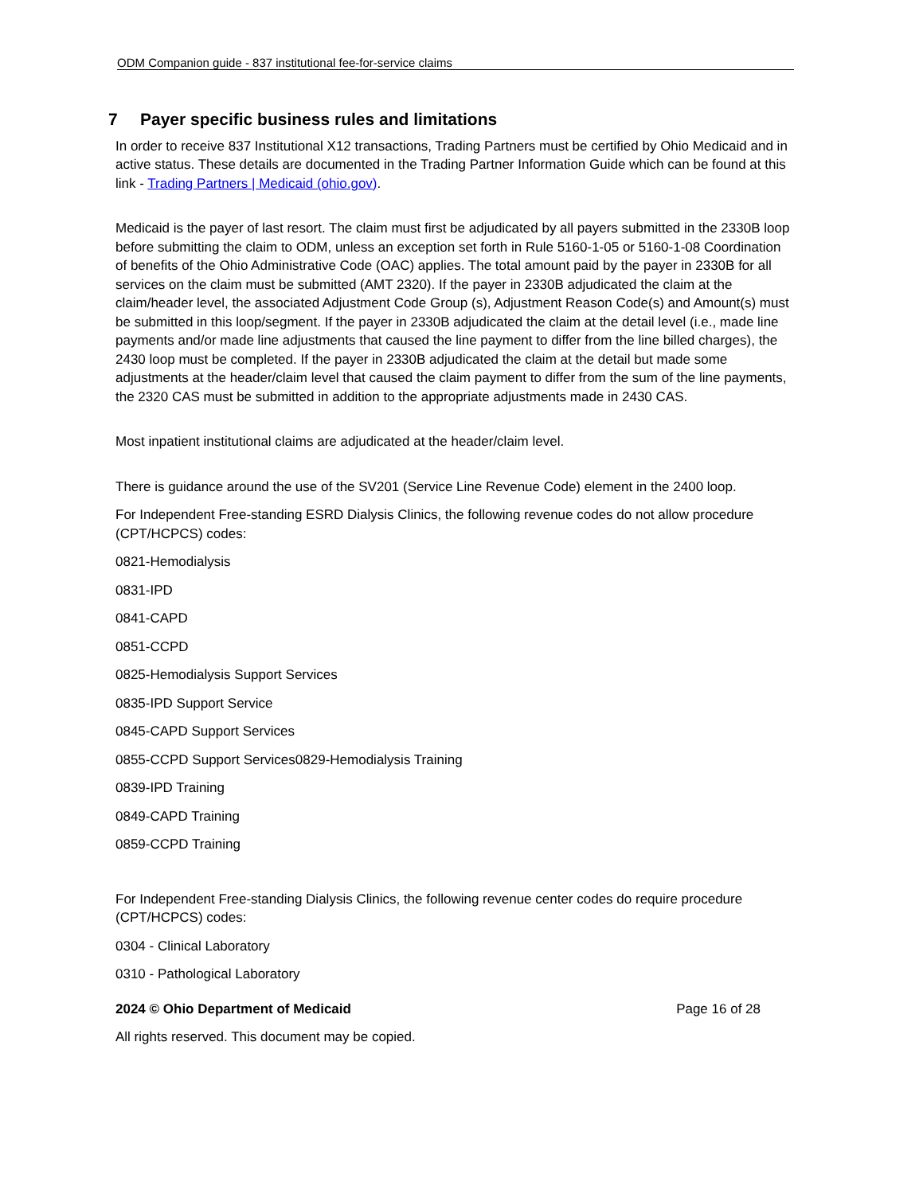ODM Companion guide - 837 institutional fee-for-service claims
7 Payer specific business rules and limitations
In order to receive 837 Institutional X12 transactions, Trading Partners must be certified by Ohio Medicaid and in active status. These details are documented in the Trading Partner Information Guide which can be found at this link - Trading Partners | Medicaid (ohio.gov).
Medicaid is the payer of last resort. The claim must first be adjudicated by all payers submitted in the 2330B loop before submitting the claim to ODM, unless an exception set forth in Rule 5160-1-05 or 5160-1-08 Coordination of benefits of the Ohio Administrative Code (OAC) applies. The total amount paid by the payer in 2330B for all services on the claim must be submitted (AMT 2320). If the payer in 2330B adjudicated the claim at the claim/header level, the associated Adjustment Code Group (s), Adjustment Reason Code(s) and Amount(s) must be submitted in this loop/segment. If the payer in 2330B adjudicated the claim at the detail level (i.e., made line payments and/or made line adjustments that caused the line payment to differ from the line billed charges), the 2430 loop must be completed. If the payer in 2330B adjudicated the claim at the detail but made some adjustments at the header/claim level that caused the claim payment to differ from the sum of the line payments, the 2320 CAS must be submitted in addition to the appropriate adjustments made in 2430 CAS.
Most inpatient institutional claims are adjudicated at the header/claim level.
There is guidance around the use of the SV201 (Service Line Revenue Code) element in the 2400 loop.
For Independent Free-standing ESRD Dialysis Clinics, the following revenue codes do not allow procedure (CPT/HCPCS) codes:
0821-Hemodialysis
0831-IPD
0841-CAPD
0851-CCPD
0825-Hemodialysis Support Services
0835-IPD Support Service
0845-CAPD Support Services
0855-CCPD Support Services0829-Hemodialysis Training
0839-IPD Training
0849-CAPD Training
0859-CCPD Training
For Independent Free-standing Dialysis Clinics, the following revenue center codes do require procedure (CPT/HCPCS) codes:
0304 - Clinical Laboratory
0310 - Pathological Laboratory
2024 © Ohio Department of Medicaid Page 16 of 28
All rights reserved. This document may be copied.